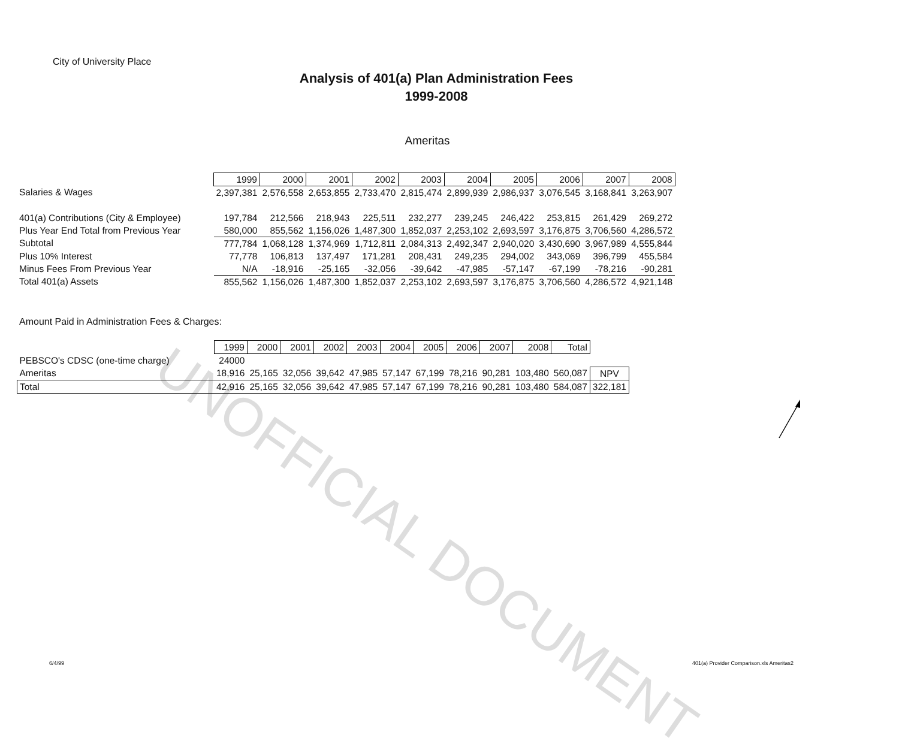City of University Place
Analysis of 401(a) Plan Administration Fees
1999-2008
Ameritas
UNOFFICIAL DOCUMENT
| | 1999 | 2000 | 2001 | 2002 | 2003 | 2004 | 2005 | 2006 | 2007 | 2008 |
| Salaries & Wages | 2,397,381 | 2,576,558 | 2,653,855 | 2,733,470 | 2,815,474 | 2,899,939 | 2,986,937 | 3,076,545 | 3,168,841 | 3,263,907 |
| 401(a) Contributions (City & Employee) | 197,784 | 212,566 | 218,943 | 225,511 | 232,277 | 239,245 | 246,422 | 253,815 | 261,429 | 269,272 |
| Plus Year End Total from Previous Year | 580,000 | 855,562 | 1,156,026 | 1,487,300 | 1,852,037 | 2,253,102 | 2,693,597 | 3,176,875 | 3,706,560 | 4,286,572 |
| Subtotal | 777,784 | 1,068,128 | 1,374,969 | 1,712,811 | 2,084,313 | 2,492,347 | 2,940,020 | 3,430,690 | 3,967,989 | 4,555,844 |
| Plus 10% Interest | 77,778 | 106,813 | 137,497 | 171,281 | 208,431 | 249,235 | 294,002 | 343,069 | 396,799 | 455,584 |
| Minus Fees From Previous Year | N/A | -18,916 | -25,165 | -32,056 | -39,642 | -47,985 | -57,147 | -67,199 | -78,216 | -90,281 |
| Total 401(a) Assets | 855,562 | 1,156,026 | 1,487,300 | 1,852,037 | 2,253,102 | 2,693,597 | 3,176,875 | 3,706,560 | 4,286,572 | 4,921,148 |
Amount Paid in Administration Fees & Charges:
| | 1999 | 2000 | 2001 | 2002 | 2003 | 2004 | 2005 | 2006 | 2007 | 2008 | Total | |
| PEBSCO's CDSC (one-time charge) | 24000 | | | | | | | | | | | |
| Ameritas | 18,916 | 25,165 | 32,056 | 39,642 | 47,985 | 57,147 | 67,199 | 78,216 | 90,281 | 103,480 | 560,087 | NPV |
| Total | 42,916 | 25,165 | 32,056 | 39,642 | 47,985 | 57,147 | 67,199 | 78,216 | 90,281 | 103,480 | 584,087 | 322,181 |
6/4/99
401(a) Provider Comparison.xls Ameritas2